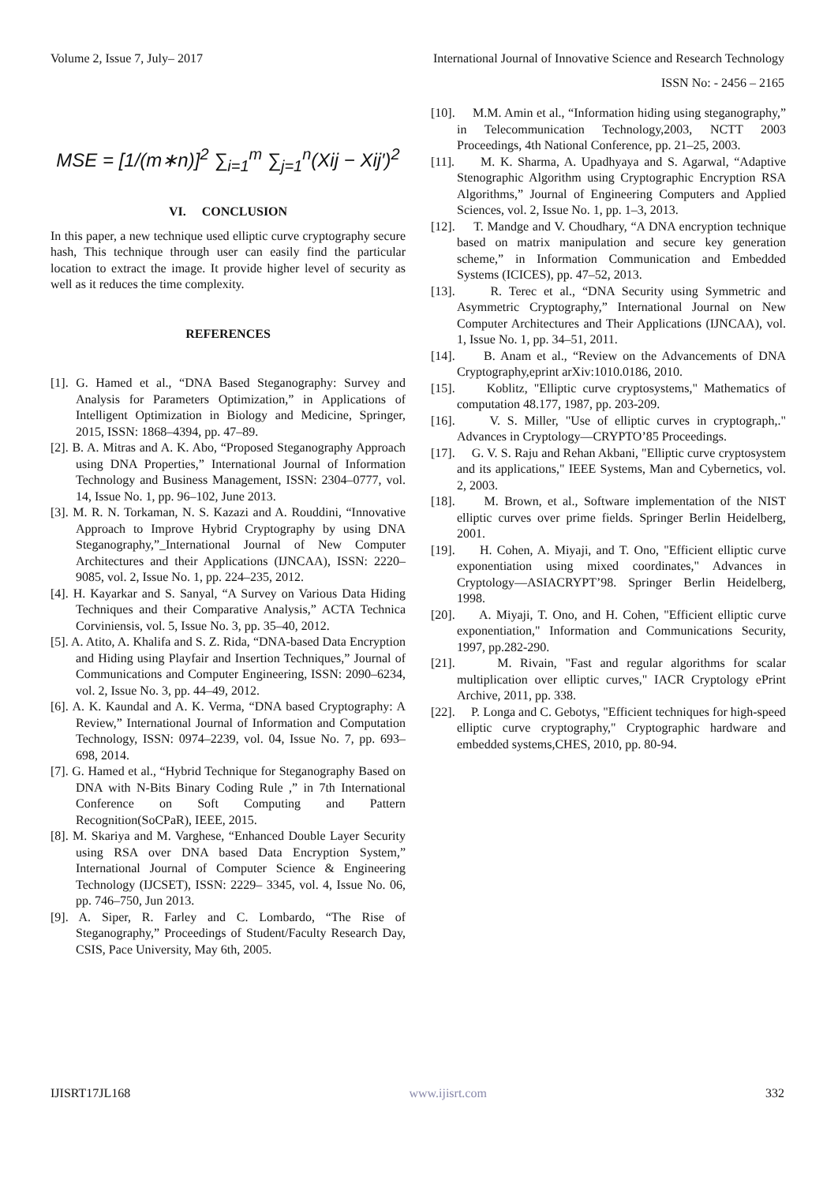Volume 2, Issue 7, July– 2017 International Journal of Innovative Science and Research Technology
ISSN No: - 2456 – 2165
MSE = [1/(m∗n)]<sup>2</sup> ∑<sub>i=1</sub><sup>m</sup> ∑<sub>j=1</sub><sup>n</sup>(Xij − Xij′)<sup>2</sup>
VI. CONCLUSION
In this paper, a new technique used elliptic curve cryptography secure hash, This technique through user can easily find the particular location to extract the image. It provide higher level of security as well as it reduces the time complexity.
REFERENCES
[1]. G. Hamed et al., “DNA Based Steganography: Survey and Analysis for Parameters Optimization,” in Applications of Intelligent Optimization in Biology and Medicine, Springer, 2015, ISSN: 1868–4394, pp. 47–89.
[2]. B. A. Mitras and A. K. Abo, “Proposed Steganography Approach using DNA Properties,” International Journal of Information Technology and Business Management, ISSN: 2304–0777, vol. 14, Issue No. 1, pp. 96–102, June 2013.
[3]. M. R. N. Torkaman, N. S. Kazazi and A. Rouddini, “Innovative Approach to Improve Hybrid Cryptography by using DNA Steganography,”_International Journal of New Computer Architectures and their Applications (IJNCAA), ISSN: 2220–9085, vol. 2, Issue No. 1, pp. 224–235, 2012.
[4]. H. Kayarkar and S. Sanyal, “A Survey on Various Data Hiding Techniques and their Comparative Analysis,” ACTA Technica Corviniensis, vol. 5, Issue No. 3, pp. 35–40, 2012.
[5]. A. Atito, A. Khalifa and S. Z. Rida, “DNA-based Data Encryption and Hiding using Playfair and Insertion Techniques,” Journal of Communications and Computer Engineering, ISSN: 2090–6234, vol. 2, Issue No. 3, pp. 44–49, 2012.
[6]. A. K. Kaundal and A. K. Verma, “DNA based Cryptography: A Review,” International Journal of Information and Computation Technology, ISSN: 0974–2239, vol. 04, Issue No. 7, pp. 693–698, 2014.
[7]. G. Hamed et al., “Hybrid Technique for Steganography Based on DNA with N-Bits Binary Coding Rule ,” in 7th International Conference on Soft Computing and Pattern Recognition(SoCPaR), IEEE, 2015.
[8]. M. Skariya and M. Varghese, “Enhanced Double Layer Security using RSA over DNA based Data Encryption System,” International Journal of Computer Science & Engineering Technology (IJCSET), ISSN: 2229– 3345, vol. 4, Issue No. 06, pp. 746–750, Jun 2013.
[9]. A. Siper, R. Farley and C. Lombardo, “The Rise of Steganography,” Proceedings of Student/Faculty Research Day, CSIS, Pace University, May 6th, 2005.
[10]. M.M. Amin et al., “Information hiding using steganography,” in Telecommunication Technology,2003, NCTT 2003 Proceedings, 4th National Conference, pp. 21–25, 2003.
[11]. M. K. Sharma, A. Upadhyaya and S. Agarwal, “Adaptive Stenographic Algorithm using Cryptographic Encryption RSA Algorithms,” Journal of Engineering Computers and Applied Sciences, vol. 2, Issue No. 1, pp. 1–3, 2013.
[12]. T. Mandge and V. Choudhary, “A DNA encryption technique based on matrix manipulation and secure key generation scheme,” in Information Communication and Embedded Systems (ICICES), pp. 47–52, 2013.
[13]. R. Terec et al., “DNA Security using Symmetric and Asymmetric Cryptography,” International Journal on New Computer Architectures and Their Applications (IJNCAA), vol. 1, Issue No. 1, pp. 34–51, 2011.
[14]. B. Anam et al., “Review on the Advancements of DNA Cryptography,eprint arXiv:1010.0186, 2010.
[15]. Koblitz, "Elliptic curve cryptosystems," Mathematics of computation 48.177, 1987, pp. 203-209.
[16]. V. S. Miller, "Use of elliptic curves in cryptograph,." Advances in Cryptology—CRYPTO’85 Proceedings.
[17]. G. V. S. Raju and Rehan Akbani, "Elliptic curve cryptosystem and its applications," IEEE Systems, Man and Cybernetics, vol. 2, 2003.
[18]. M. Brown, et al., Software implementation of the NIST elliptic curves over prime fields. Springer Berlin Heidelberg, 2001.
[19]. H. Cohen, A. Miyaji, and T. Ono, "Efficient elliptic curve exponentiation using mixed coordinates," Advances in Cryptology—ASIACRYPT’98. Springer Berlin Heidelberg, 1998.
[20]. A. Miyaji, T. Ono, and H. Cohen, "Efficient elliptic curve exponentiation," Information and Communications Security, 1997, pp.282-290.
[21]. M. Rivain, "Fast and regular algorithms for scalar multiplication over elliptic curves," IACR Cryptology ePrint Archive, 2011, pp. 338.
[22]. P. Longa and C. Gebotys, "Efficient techniques for high-speed elliptic curve cryptography," Cryptographic hardware and embedded systems,CHES, 2010, pp. 80-94.
IJISRT17JL168 www.ijisrt.com 332